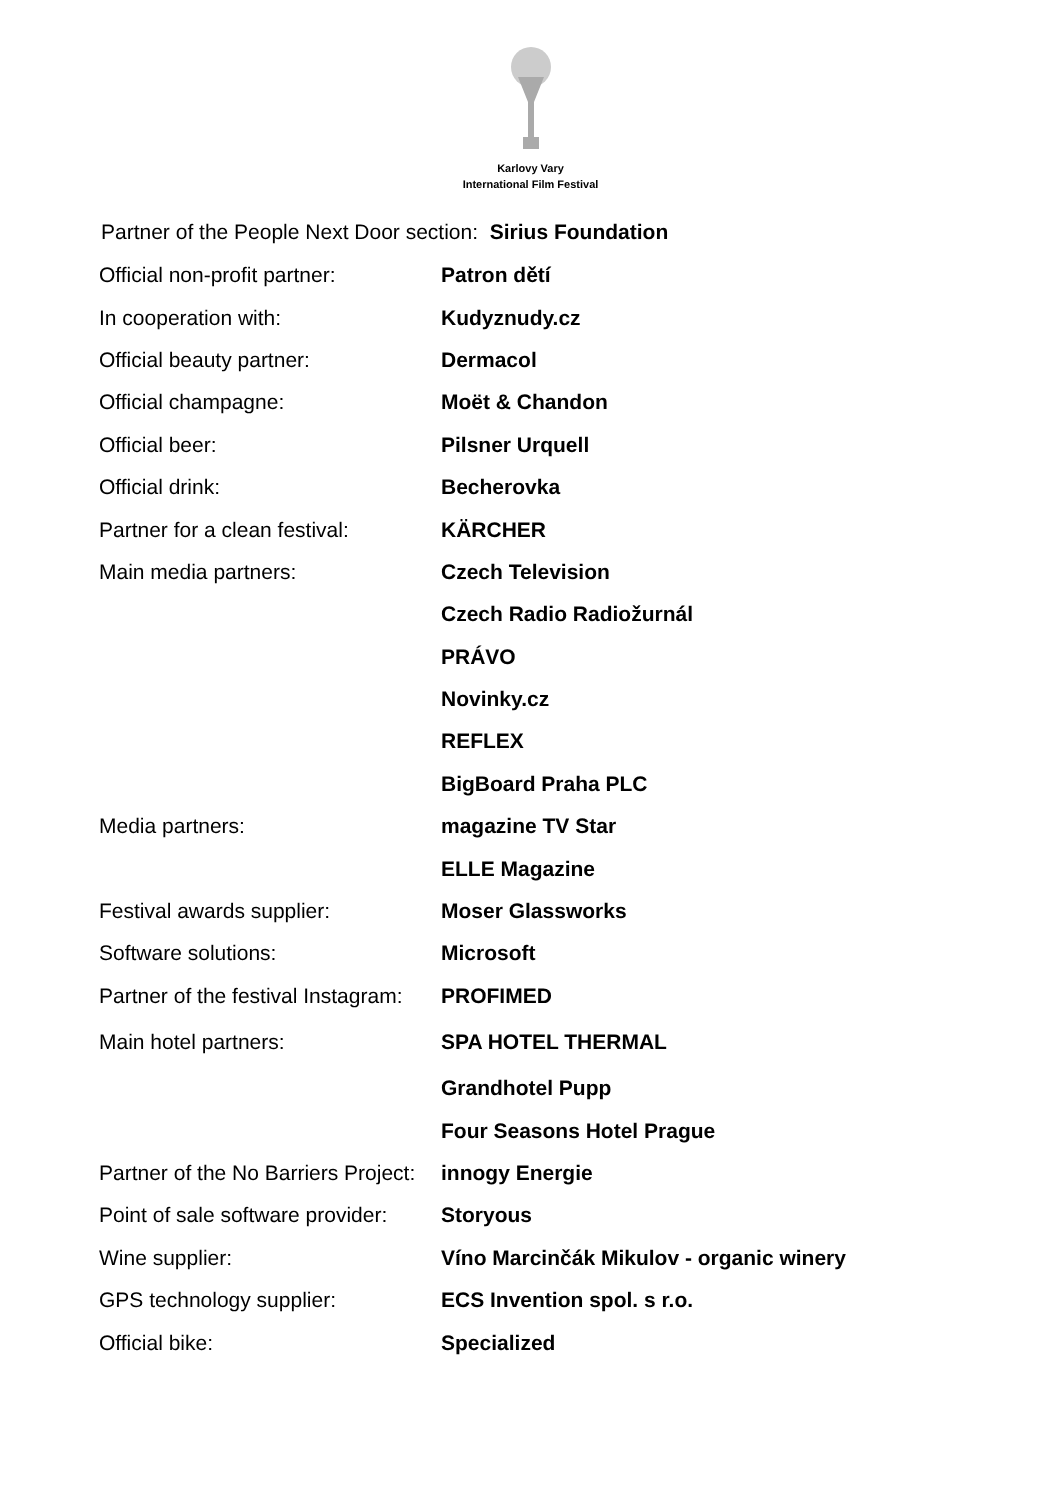Karlovy Vary
International Film Festival
Partner of the People Next Door section: Sirius Foundation
| Official non-profit partner: | Patron dětí |
| In cooperation with: | Kudyznudy.cz |
| Official beauty partner: | Dermacol |
| Official champagne: | Moët & Chandon |
| Official beer: | Pilsner Urquell |
| Official drink: | Becherovka |
| Partner for a clean festival: | KÄRCHER |
| Main media partners: | Czech Television |
| | Czech Radio Radiožurnál |
| | PRÁVO |
| | Novinky.cz |
| | REFLEX |
| | BigBoard Praha PLC |
| Media partners: | magazine TV Star |
| | ELLE Magazine |
| Festival awards supplier: | Moser Glassworks |
| Software solutions: | Microsoft |
| Partner of the festival Instagram: | PROFIMED |
| Main hotel partners: | SPA HOTEL THERMAL |
| | Grandhotel Pupp |
| | Four Seasons Hotel Prague |
| Partner of the No Barriers Project: | innogy Energie |
| Point of sale software provider: | Storyous |
| Wine supplier: | Víno Marcinčák Mikulov - organic winery |
| GPS technology supplier: | ECS Invention spol. s r.o. |
| Official bike: | Specialized |